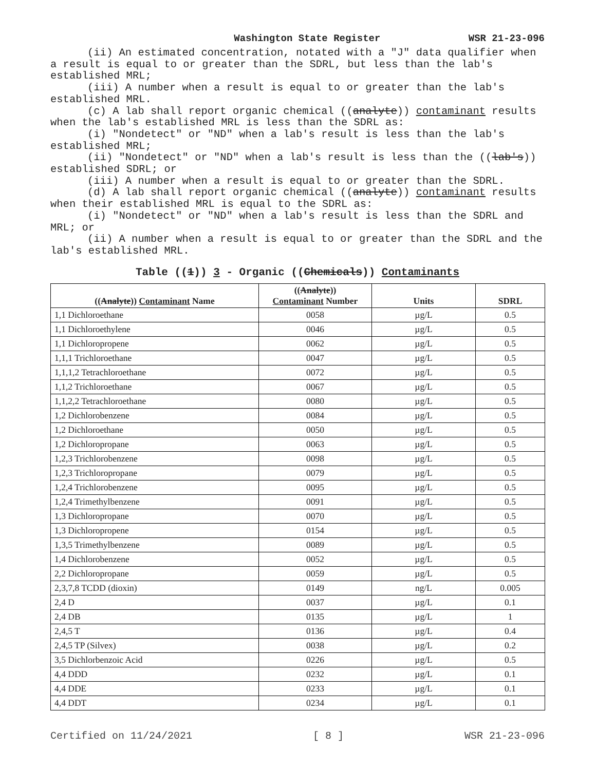Washington State Register WSR 21-23-096
(ii) An estimated concentration, notated with a "J" data qualifier when a result is equal to or greater than the SDRL, but less than the lab's established MRL;
(iii) A number when a result is equal to or greater than the lab's established MRL.
(c) A lab shall report organic chemical ((analyte)) contaminant results when the lab's established MRL is less than the SDRL as:
(i) "Nondetect" or "ND" when a lab's result is less than the lab's established MRL;
(ii) "Nondetect" or "ND" when a lab's result is less than the ((lab's)) established SDRL; or
(iii) A number when a result is equal to or greater than the SDRL.
(d) A lab shall report organic chemical ((analyte)) contaminant results when their established MRL is equal to the SDRL as:
(i) "Nondetect" or "ND" when a lab's result is less than the SDRL and MRL; or
(ii) A number when a result is equal to or greater than the SDRL and the lab's established MRL.
Table ((1)) 3 - Organic ((Chemicals)) Contaminants
| (( Analyte )) Contaminant Name | (( Analyte )) Contaminant Number | Units | SDRL |
| --- | --- | --- | --- |
| 1,1 Dichloroethane | 0058 | µg/L | 0.5 |
| 1,1 Dichloroethylene | 0046 | µg/L | 0.5 |
| 1,1 Dichloropropene | 0062 | µg/L | 0.5 |
| 1,1,1 Trichloroethane | 0047 | µg/L | 0.5 |
| 1,1,1,2 Tetrachloroethane | 0072 | µg/L | 0.5 |
| 1,1,2 Trichloroethane | 0067 | µg/L | 0.5 |
| 1,1,2,2 Tetrachloroethane | 0080 | µg/L | 0.5 |
| 1,2 Dichlorobenzene | 0084 | µg/L | 0.5 |
| 1,2 Dichloroethane | 0050 | µg/L | 0.5 |
| 1,2 Dichloropropane | 0063 | µg/L | 0.5 |
| 1,2,3 Trichlorobenzene | 0098 | µg/L | 0.5 |
| 1,2,3 Trichloropropane | 0079 | µg/L | 0.5 |
| 1,2,4 Trichlorobenzene | 0095 | µg/L | 0.5 |
| 1,2,4 Trimethylbenzene | 0091 | µg/L | 0.5 |
| 1,3 Dichloropropane | 0070 | µg/L | 0.5 |
| 1,3 Dichloropropene | 0154 | µg/L | 0.5 |
| 1,3,5 Trimethylbenzene | 0089 | µg/L | 0.5 |
| 1,4 Dichlorobenzene | 0052 | µg/L | 0.5 |
| 2,2 Dichloropropane | 0059 | µg/L | 0.5 |
| 2,3,7,8 TCDD (dioxin) | 0149 | ng/L | 0.005 |
| 2,4 D | 0037 | µg/L | 0.1 |
| 2,4 DB | 0135 | µg/L | 1 |
| 2,4,5 T | 0136 | µg/L | 0.4 |
| 2,4,5 TP (Silvex) | 0038 | µg/L | 0.2 |
| 3,5 Dichlorbenzoic Acid | 0226 | µg/L | 0.5 |
| 4,4 DDD | 0232 | µg/L | 0.1 |
| 4,4 DDE | 0233 | µg/L | 0.1 |
| 4,4 DDT | 0234 | µg/L | 0.1 |
Certified on 11/24/2021 [ 8 ] WSR 21-23-096